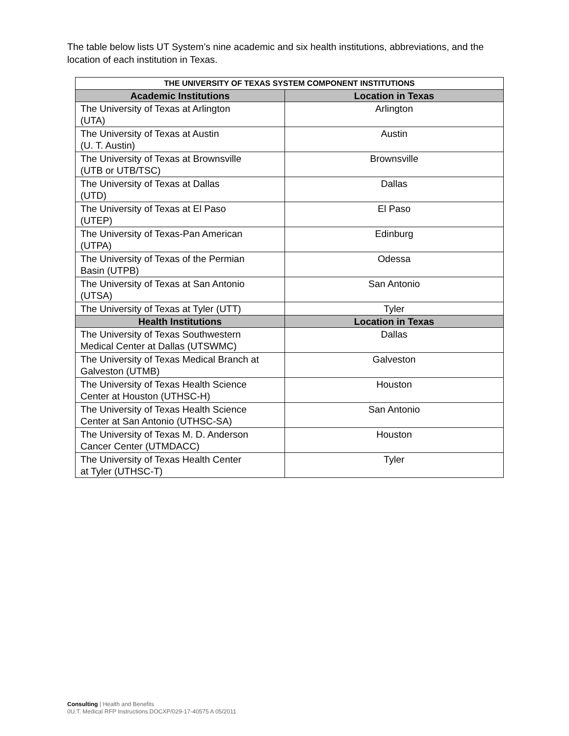The table below lists UT System’s nine academic and six health institutions, abbreviations, and the location of each institution in Texas.
| THE UNIVERSITY OF TEXAS SYSTEM COMPONENT INSTITUTIONS | |
| --- | --- |
| Academic Institutions | Location in Texas |
| The University of Texas at Arlington (UTA) | Arlington |
| The University of Texas at Austin (U. T. Austin) | Austin |
| The University of Texas at Brownsville (UTB or UTB/TSC) | Brownsville |
| The University of Texas at Dallas (UTD) | Dallas |
| The University of Texas at El Paso (UTEP) | El Paso |
| The University of Texas-Pan American (UTPA) | Edinburg |
| The University of Texas of the Permian Basin (UTPB) | Odessa |
| The University of Texas at San Antonio (UTSA) | San Antonio |
| The University of Texas at Tyler (UTT) | Tyler |
| Health Institutions | Location in Texas |
| The University of Texas Southwestern Medical Center at Dallas (UTSWMC) | Dallas |
| The University of Texas Medical Branch at Galveston (UTMB) | Galveston |
| The University of Texas Health Science Center at Houston (UTHSC-H) | Houston |
| The University of Texas Health Science Center at San Antonio (UTHSC-SA) | San Antonio |
| The University of Texas M. D. Anderson Cancer Center (UTMDACC) | Houston |
| The University of Texas Health Center at Tyler (UTHSC-T) | Tyler |
Consulting | Health and Benefits
0U.T. Medical RFP Instructions.DOCXP/029-17-40575 A 05/2011